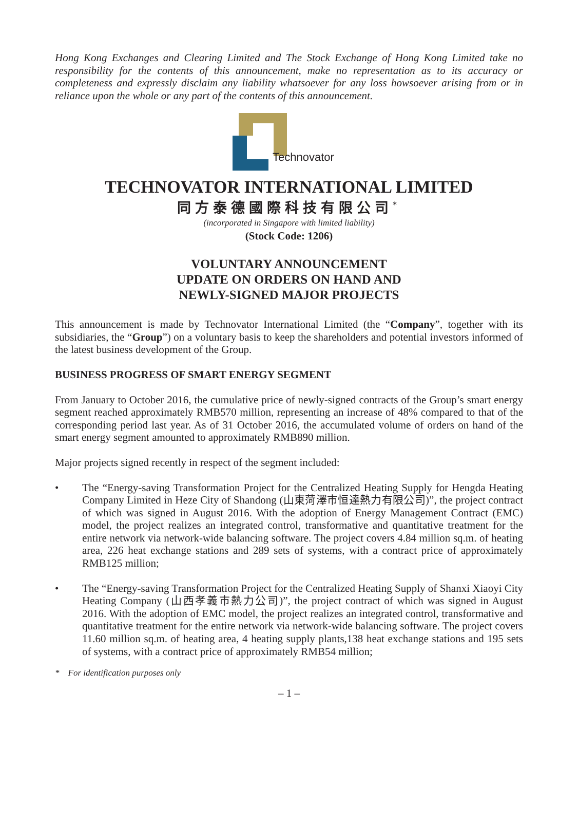Hong Kong Exchanges and Clearing Limited and The Stock Exchange of Hong Kong Limited take no responsibility for the contents of this announcement, make no representation as to its accuracy or completeness and expressly disclaim any liability whatsoever for any loss howsoever arising from or in reliance upon the whole or any part of the contents of this announcement.
Technovator
TECHNOVATOR INTERNATIONAL LIMITED
同方泰德國際科技有限公司<sup>*</sup>
(incorporated in Singapore with limited liability)
(Stock Code: 1206)
VOLUNTARY ANNOUNCEMENT
UPDATE ON ORDERS ON HAND AND
NEWLY-SIGNED MAJOR PROJECTS
This announcement is made by Technovator International Limited (the “Company”, together with its subsidiaries, the “Group”) on a voluntary basis to keep the shareholders and potential investors informed of the latest business development of the Group.
BUSINESS PROGRESS OF SMART ENERGY SEGMENT
From January to October 2016, the cumulative price of newly-signed contracts of the Group’s smart energy segment reached approximately RMB570 million, representing an increase of 48% compared to that of the corresponding period last year. As of 31 October 2016, the accumulated volume of orders on hand of the smart energy segment amounted to approximately RMB890 million.
Major projects signed recently in respect of the segment included:
• The “Energy-saving Transformation Project for the Centralized Heating Supply for Hengda Heating Company Limited in Heze City of Shandong (山東菏澤市恒達熱力有限公司)”, the project contract of which was signed in August 2016. With the adoption of Energy Management Contract (EMC) model, the project realizes an integrated control, transformative and quantitative treatment for the entire network via network-wide balancing software. The project covers 4.84 million sq.m. of heating area, 226 heat exchange stations and 289 sets of systems, with a contract price of approximately RMB125 million;
• The “Energy-saving Transformation Project for the Centralized Heating Supply of Shanxi Xiaoyi City Heating Company (山西孝義市熱力公司)”, the project contract of which was signed in August 2016. With the adoption of EMC model, the project realizes an integrated control, transformative and quantitative treatment for the entire network via network-wide balancing software. The project covers 11.60 million sq.m. of heating area, 4 heating supply plants,138 heat exchange stations and 195 sets of systems, with a contract price of approximately RMB54 million;
* For identification purposes only
– 1 –